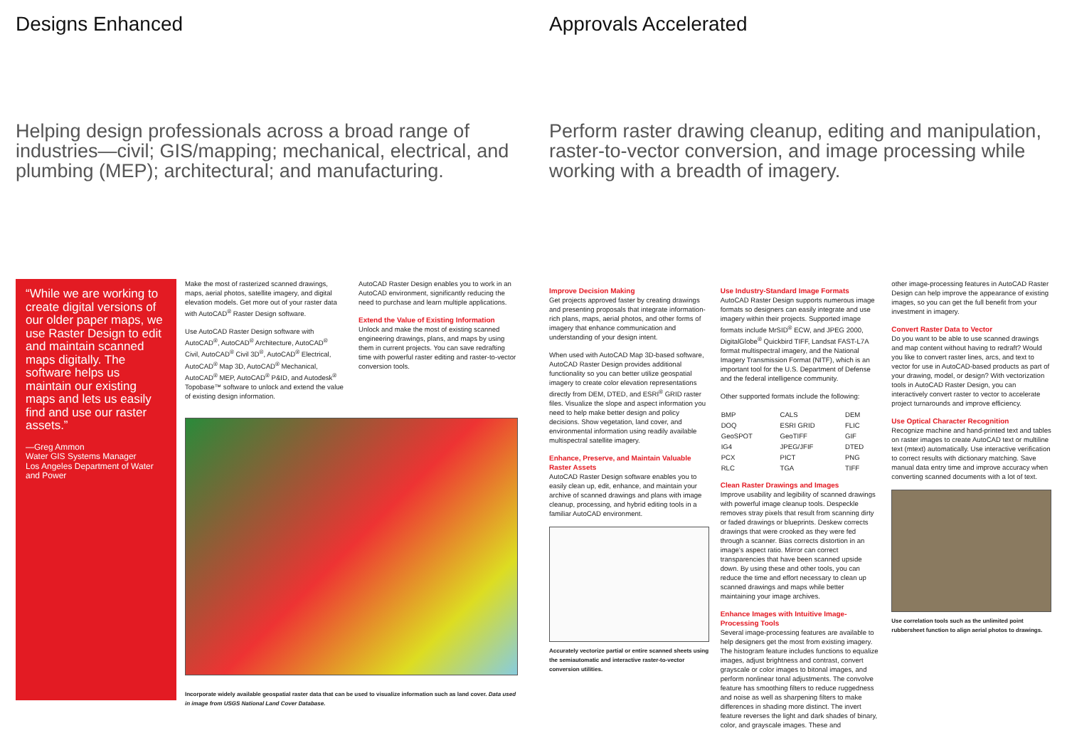Designs Enhanced
Helping design professionals across a broad range of industries—civil; GIS/mapping; mechanical, electrical, and plumbing (MEP); architectural; and manufacturing.
“While we are working to create digital versions of our older paper maps, we use Raster Design to edit and maintain scanned maps digitally. The software helps us maintain our existing maps and lets us easily find and use our raster assets.”
—Greg Ammon
Water GIS Systems Manager
Los Angeles Department of Water and Power
Make the most of rasterized scanned drawings, maps, aerial photos, satellite imagery, and digital elevation models. Get more out of your raster data with AutoCAD<sup>®</sup> Raster Design software.
Use AutoCAD Raster Design software with AutoCAD<sup>®</sup>, AutoCAD<sup>®</sup> Architecture, AutoCAD<sup>®</sup> Civil, AutoCAD<sup>®</sup> Civil 3D<sup>®</sup>, AutoCAD<sup>®</sup> Electrical, AutoCAD<sup>®</sup> Map 3D, AutoCAD<sup>®</sup> Mechanical, AutoCAD<sup>®</sup> MEP, AutoCAD<sup>®</sup> P&ID, and Autodesk<sup>®</sup> Topobase™ software to unlock and extend the value of existing design information.
AutoCAD Raster Design enables you to work in an AutoCAD environment, significantly reducing the need to purchase and learn multiple applications.
Extend the Value of Existing Information
Unlock and make the most of existing scanned engineering drawings, plans, and maps by using them in current projects. You can save redrafting time with powerful raster editing and raster-to-vector conversion tools.
Incorporate widely available geospatial raster data that can be used to visualize information such as land cover. Data used in image from USGS National Land Cover Database.
Approvals Accelerated
Perform raster drawing cleanup, editing and manipulation, raster-to-vector conversion, and image processing while working with a breadth of imagery.
Improve Decision Making
Get projects approved faster by creating drawings and presenting proposals that integrate information-rich plans, maps, aerial photos, and other forms of imagery that enhance communication and understanding of your design intent.
When used with AutoCAD Map 3D-based software, AutoCAD Raster Design provides additional functionality so you can better utilize geospatial imagery to create color elevation representations directly from DEM, DTED, and ESRI<sup>®</sup> GRID raster files. Visualize the slope and aspect information you need to help make better design and policy decisions. Show vegetation, land cover, and environmental information using readily available multispectral satellite imagery.
Enhance, Preserve, and Maintain Valuable Raster Assets
AutoCAD Raster Design software enables you to easily clean up, edit, enhance, and maintain your archive of scanned drawings and plans with image cleanup, processing, and hybrid editing tools in a familiar AutoCAD environment.
Accurately vectorize partial or entire scanned sheets using the semiautomatic and interactive raster-to-vector conversion utilities.
Use Industry-Standard Image Formats
AutoCAD Raster Design supports numerous image formats so designers can easily integrate and use imagery within their projects. Supported image formats include MrSID<sup>®</sup> ECW, and JPEG 2000, DigitalGlobe<sup>®</sup> Quickbird TIFF, Landsat FAST-L7A format multispectral imagery, and the National Imagery Transmission Format (NITF), which is an important tool for the U.S. Department of Defense and the federal intelligence community.
Other supported formats include the following:
| BMP | CALS | DEM |
| DOQ | ESRI GRID | FLIC |
| GeoSPOT | GeoTIFF | GIF |
| IG4 | JPEG/JFIF | DTED |
| PCX | PICT | PNG |
| RLC | TGA | TIFF |
Clean Raster Drawings and Images
Improve usability and legibility of scanned drawings with powerful image cleanup tools. Despeckle removes stray pixels that result from scanning dirty or faded drawings or blueprints. Deskew corrects drawings that were crooked as they were fed through a scanner. Bias corrects distortion in an image’s aspect ratio. Mirror can correct transparencies that have been scanned upside down. By using these and other tools, you can reduce the time and effort necessary to clean up scanned drawings and maps while better maintaining your image archives.
Enhance Images with Intuitive Image-Processing Tools
Several image-processing features are available to help designers get the most from existing imagery. The histogram feature includes functions to equalize images, adjust brightness and contrast, convert grayscale or color images to bitonal images, and perform nonlinear tonal adjustments. The convolve feature has smoothing filters to reduce ruggedness and noise as well as sharpening filters to make differences in shading more distinct. The invert feature reverses the light and dark shades of binary, color, and grayscale images. These and
other image-processing features in AutoCAD Raster Design can help improve the appearance of existing images, so you can get the full benefit from your investment in imagery.
Convert Raster Data to Vector
Do you want to be able to use scanned drawings and map content without having to redraft? Would you like to convert raster lines, arcs, and text to vector for use in AutoCAD-based products as part of your drawing, model, or design? With vectorization tools in AutoCAD Raster Design, you can interactively convert raster to vector to accelerate project turnarounds and improve efficiency.
Use Optical Character Recognition
Recognize machine and hand-printed text and tables on raster images to create AutoCAD text or multiline text (mtext) automatically. Use interactive verification to correct results with dictionary matching. Save manual data entry time and improve accuracy when converting scanned documents with a lot of text.
Use correlation tools such as the unlimited point rubbersheet function to align aerial photos to drawings.